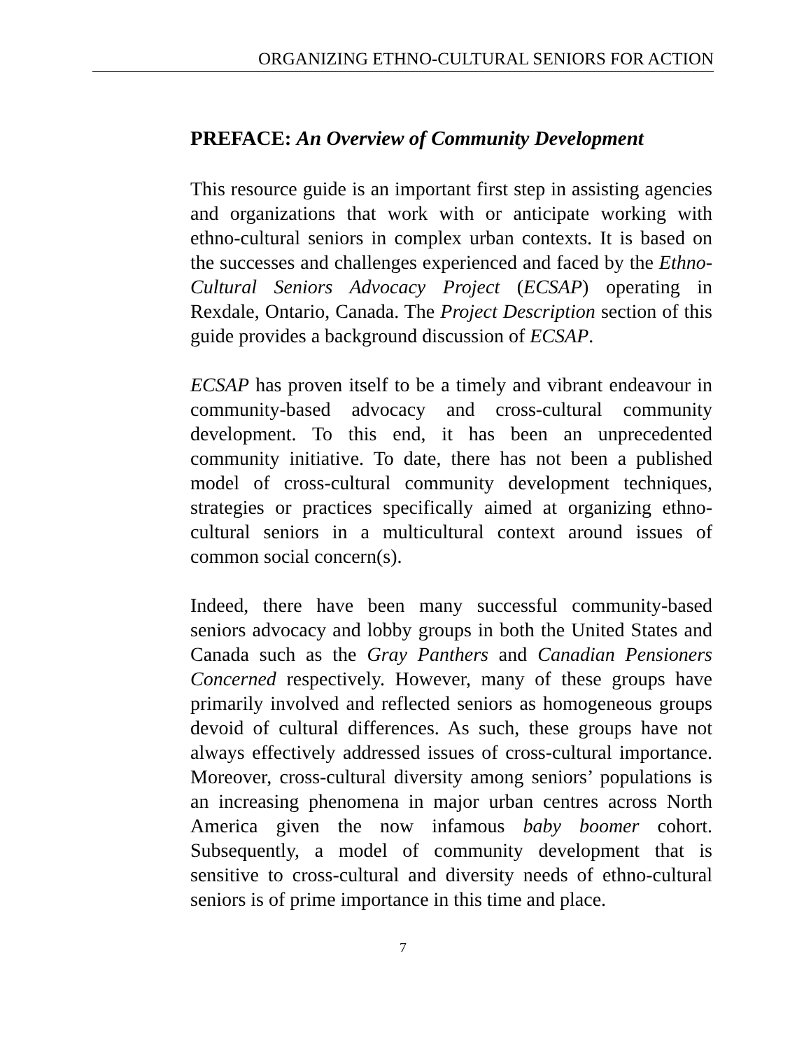ORGANIZING ETHNO-CULTURAL SENIORS FOR ACTION
PREFACE: An Overview of Community Development
This resource guide is an important first step in assisting agencies and organizations that work with or anticipate working with ethno-cultural seniors in complex urban contexts. It is based on the successes and challenges experienced and faced by the Ethno-Cultural Seniors Advocacy Project (ECSAP) operating in Rexdale, Ontario, Canada. The Project Description section of this guide provides a background discussion of ECSAP.
ECSAP has proven itself to be a timely and vibrant endeavour in community-based advocacy and cross-cultural community development. To this end, it has been an unprecedented community initiative. To date, there has not been a published model of cross-cultural community development techniques, strategies or practices specifically aimed at organizing ethno-cultural seniors in a multicultural context around issues of common social concern(s).
Indeed, there have been many successful community-based seniors advocacy and lobby groups in both the United States and Canada such as the Gray Panthers and Canadian Pensioners Concerned respectively. However, many of these groups have primarily involved and reflected seniors as homogeneous groups devoid of cultural differences. As such, these groups have not always effectively addressed issues of cross-cultural importance. Moreover, cross-cultural diversity among seniors’ populations is an increasing phenomena in major urban centres across North America given the now infamous baby boomer cohort. Subsequently, a model of community development that is sensitive to cross-cultural and diversity needs of ethno-cultural seniors is of prime importance in this time and place.
7